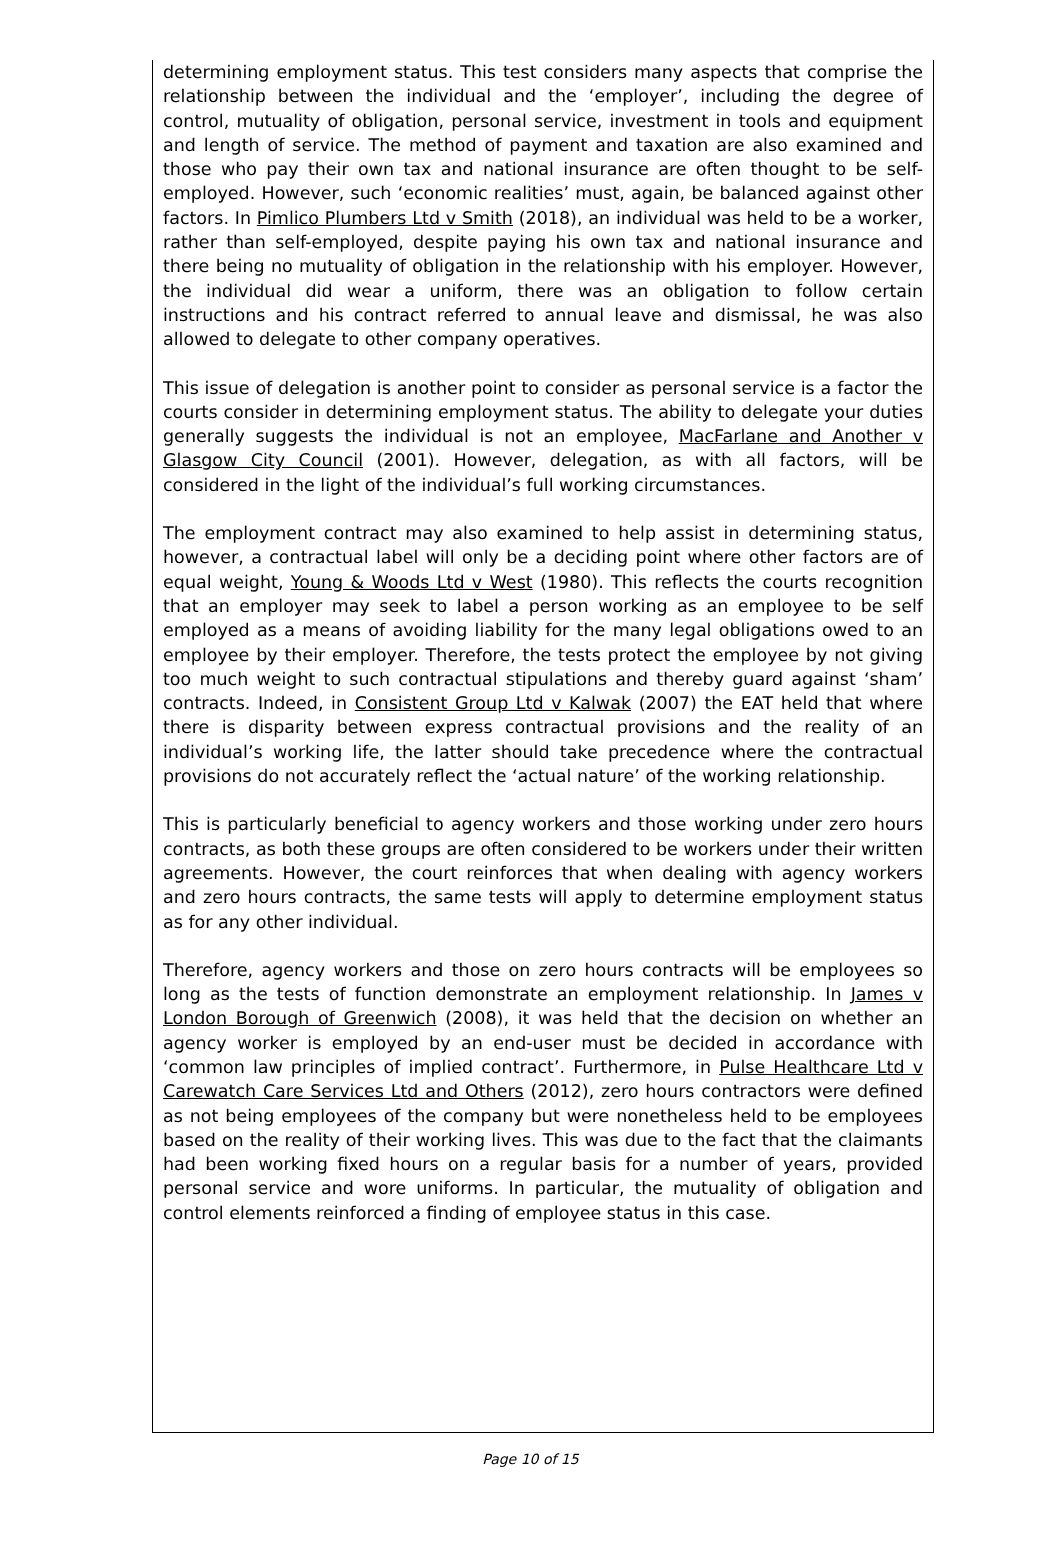determining employment status. This test considers many aspects that comprise the relationship between the individual and the ‘employer’, including the degree of control, mutuality of obligation, personal service, investment in tools and equipment and length of service. The method of payment and taxation are also examined and those who pay their own tax and national insurance are often thought to be self-employed. However, such ‘economic realities’ must, again, be balanced against other factors. In Pimlico Plumbers Ltd v Smith (2018), an individual was held to be a worker, rather than self-employed, despite paying his own tax and national insurance and there being no mutuality of obligation in the relationship with his employer. However, the individual did wear a uniform, there was an obligation to follow certain instructions and his contract referred to annual leave and dismissal, he was also allowed to delegate to other company operatives.
This issue of delegation is another point to consider as personal service is a factor the courts consider in determining employment status. The ability to delegate your duties generally suggests the individual is not an employee, MacFarlane and Another v Glasgow City Council (2001). However, delegation, as with all factors, will be considered in the light of the individual’s full working circumstances.
The employment contract may also examined to help assist in determining status, however, a contractual label will only be a deciding point where other factors are of equal weight, Young & Woods Ltd v West (1980). This reflects the courts recognition that an employer may seek to label a person working as an employee to be self employed as a means of avoiding liability for the many legal obligations owed to an employee by their employer. Therefore, the tests protect the employee by not giving too much weight to such contractual stipulations and thereby guard against ‘sham’ contracts. Indeed, in Consistent Group Ltd v Kalwak (2007) the EAT held that where there is disparity between express contractual provisions and the reality of an individual’s working life, the latter should take precedence where the contractual provisions do not accurately reflect the ‘actual nature’ of the working relationship.
This is particularly beneficial to agency workers and those working under zero hours contracts, as both these groups are often considered to be workers under their written agreements. However, the court reinforces that when dealing with agency workers and zero hours contracts, the same tests will apply to determine employment status as for any other individual.
Therefore, agency workers and those on zero hours contracts will be employees so long as the tests of function demonstrate an employment relationship. In James v London Borough of Greenwich (2008), it was held that the decision on whether an agency worker is employed by an end-user must be decided in accordance with ‘common law principles of implied contract’. Furthermore, in Pulse Healthcare Ltd v Carewatch Care Services Ltd and Others (2012), zero hours contractors were defined as not being employees of the company but were nonetheless held to be employees based on the reality of their working lives. This was due to the fact that the claimants had been working fixed hours on a regular basis for a number of years, provided personal service and wore uniforms. In particular, the mutuality of obligation and control elements reinforced a finding of employee status in this case.
Page 10 of 15